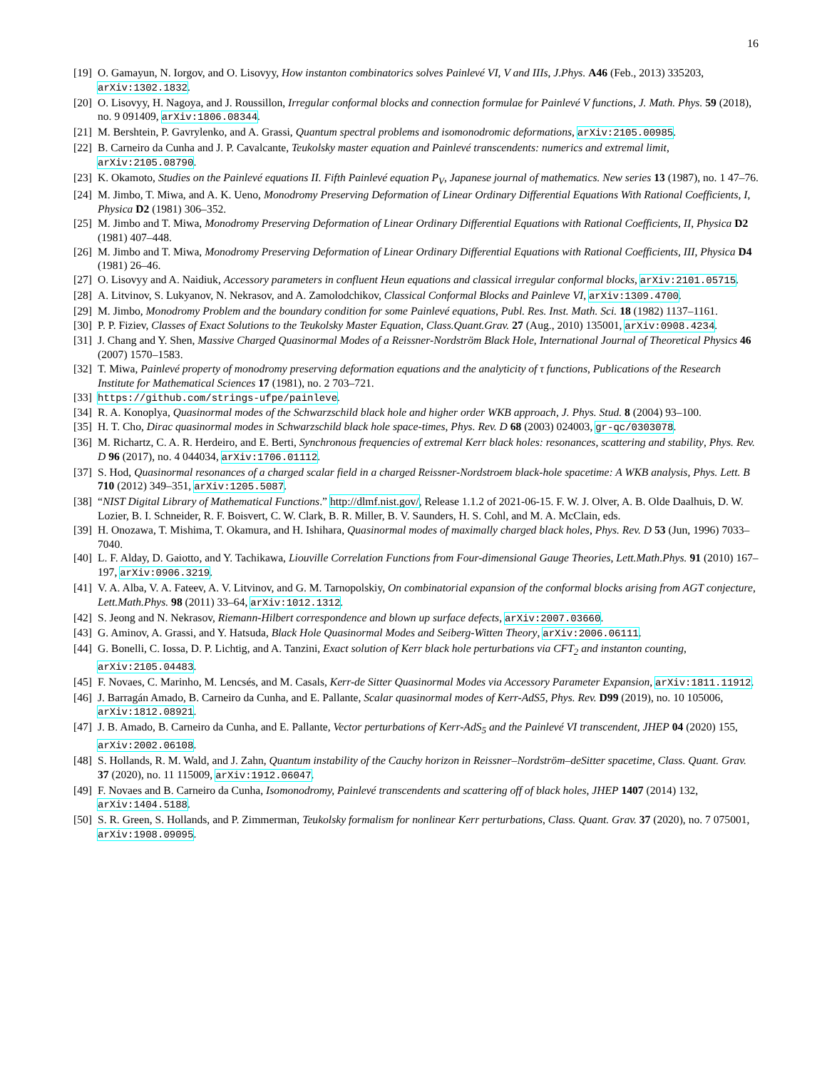16
[19] O. Gamayun, N. Iorgov, and O. Lisovyy, How instanton combinatorics solves Painlevé VI, V and IIIs, J.Phys. A46 (Feb., 2013) 335203, arXiv:1302.1832.
[20] O. Lisovyy, H. Nagoya, and J. Roussillon, Irregular conformal blocks and connection formulae for Painlevé V functions, J. Math. Phys. 59 (2018), no. 9 091409, arXiv:1806.08344.
[21] M. Bershtein, P. Gavrylenko, and A. Grassi, Quantum spectral problems and isomonodromic deformations, arXiv:2105.00985.
[22] B. Carneiro da Cunha and J. P. Cavalcante, Teukolsky master equation and Painlevé transcendents: numerics and extremal limit, arXiv:2105.08790.
[23] K. Okamoto, Studies on the Painlevé equations II. Fifth Painlevé equation P<sub>V</sub>, Japanese journal of mathematics. New series 13 (1987), no. 1 47–76.
[24] M. Jimbo, T. Miwa, and A. K. Ueno, Monodromy Preserving Deformation of Linear Ordinary Differential Equations With Rational Coefficients, I, Physica D2 (1981) 306–352.
[25] M. Jimbo and T. Miwa, Monodromy Preserving Deformation of Linear Ordinary Differential Equations with Rational Coefficients, II, Physica D2 (1981) 407–448.
[26] M. Jimbo and T. Miwa, Monodromy Preserving Deformation of Linear Ordinary Differential Equations with Rational Coefficients, III, Physica D4 (1981) 26–46.
[27] O. Lisovyy and A. Naidiuk, Accessory parameters in confluent Heun equations and classical irregular conformal blocks, arXiv:2101.05715.
[28] A. Litvinov, S. Lukyanov, N. Nekrasov, and A. Zamolodchikov, Classical Conformal Blocks and Painleve VI, arXiv:1309.4700.
[29] M. Jimbo, Monodromy Problem and the boundary condition for some Painlevé equations, Publ. Res. Inst. Math. Sci. 18 (1982) 1137–1161.
[30] P. P. Fiziev, Classes of Exact Solutions to the Teukolsky Master Equation, Class.Quant.Grav. 27 (Aug., 2010) 135001, arXiv:0908.4234.
[31] J. Chang and Y. Shen, Massive Charged Quasinormal Modes of a Reissner-Nordström Black Hole, International Journal of Theoretical Physics 46 (2007) 1570–1583.
[32] T. Miwa, Painlevé property of monodromy preserving deformation equations and the analyticity of τ functions, Publications of the Research Institute for Mathematical Sciences 17 (1981), no. 2 703–721.
[33] https://github.com/strings-ufpe/painleve.
[34] R. A. Konoplya, Quasinormal modes of the Schwarzschild black hole and higher order WKB approach, J. Phys. Stud. 8 (2004) 93–100.
[35] H. T. Cho, Dirac quasinormal modes in Schwarzschild black hole space-times, Phys. Rev. D 68 (2003) 024003, gr-qc/0303078.
[36] M. Richartz, C. A. R. Herdeiro, and E. Berti, Synchronous frequencies of extremal Kerr black holes: resonances, scattering and stability, Phys. Rev. D 96 (2017), no. 4 044034, arXiv:1706.01112.
[37] S. Hod, Quasinormal resonances of a charged scalar field in a charged Reissner-Nordstroem black-hole spacetime: A WKB analysis, Phys. Lett. B 710 (2012) 349–351, arXiv:1205.5087.
[38] “NIST Digital Library of Mathematical Functions.” http://dlmf.nist.gov/, Release 1.1.2 of 2021-06-15. F. W. J. Olver, A. B. Olde Daalhuis, D. W. Lozier, B. I. Schneider, R. F. Boisvert, C. W. Clark, B. R. Miller, B. V. Saunders, H. S. Cohl, and M. A. McClain, eds.
[39] H. Onozawa, T. Mishima, T. Okamura, and H. Ishihara, Quasinormal modes of maximally charged black holes, Phys. Rev. D 53 (Jun, 1996) 7033–7040.
[40] L. F. Alday, D. Gaiotto, and Y. Tachikawa, Liouville Correlation Functions from Four-dimensional Gauge Theories, Lett.Math.Phys. 91 (2010) 167–197, arXiv:0906.3219.
[41] V. A. Alba, V. A. Fateev, A. V. Litvinov, and G. M. Tarnopolskiy, On combinatorial expansion of the conformal blocks arising from AGT conjecture, Lett.Math.Phys. 98 (2011) 33–64, arXiv:1012.1312.
[42] S. Jeong and N. Nekrasov, Riemann-Hilbert correspondence and blown up surface defects, arXiv:2007.03660.
[43] G. Aminov, A. Grassi, and Y. Hatsuda, Black Hole Quasinormal Modes and Seiberg-Witten Theory, arXiv:2006.06111.
[44] G. Bonelli, C. Iossa, D. P. Lichtig, and A. Tanzini, Exact solution of Kerr black hole perturbations via CFT<sub>2</sub> and instanton counting, arXiv:2105.04483.
[45] F. Novaes, C. Marinho, M. Lencsés, and M. Casals, Kerr-de Sitter Quasinormal Modes via Accessory Parameter Expansion, arXiv:1811.11912.
[46] J. Barragán Amado, B. Carneiro da Cunha, and E. Pallante, Scalar quasinormal modes of Kerr-AdS5, Phys. Rev. D99 (2019), no. 10 105006, arXiv:1812.08921.
[47] J. B. Amado, B. Carneiro da Cunha, and E. Pallante, Vector perturbations of Kerr-AdS<sub>5</sub> and the Painlevé VI transcendent, JHEP 04 (2020) 155, arXiv:2002.06108.
[48] S. Hollands, R. M. Wald, and J. Zahn, Quantum instability of the Cauchy horizon in Reissner–Nordström–deSitter spacetime, Class. Quant. Grav. 37 (2020), no. 11 115009, arXiv:1912.06047.
[49] F. Novaes and B. Carneiro da Cunha, Isomonodromy, Painlevé transcendents and scattering off of black holes, JHEP 1407 (2014) 132, arXiv:1404.5188.
[50] S. R. Green, S. Hollands, and P. Zimmerman, Teukolsky formalism for nonlinear Kerr perturbations, Class. Quant. Grav. 37 (2020), no. 7 075001, arXiv:1908.09095.